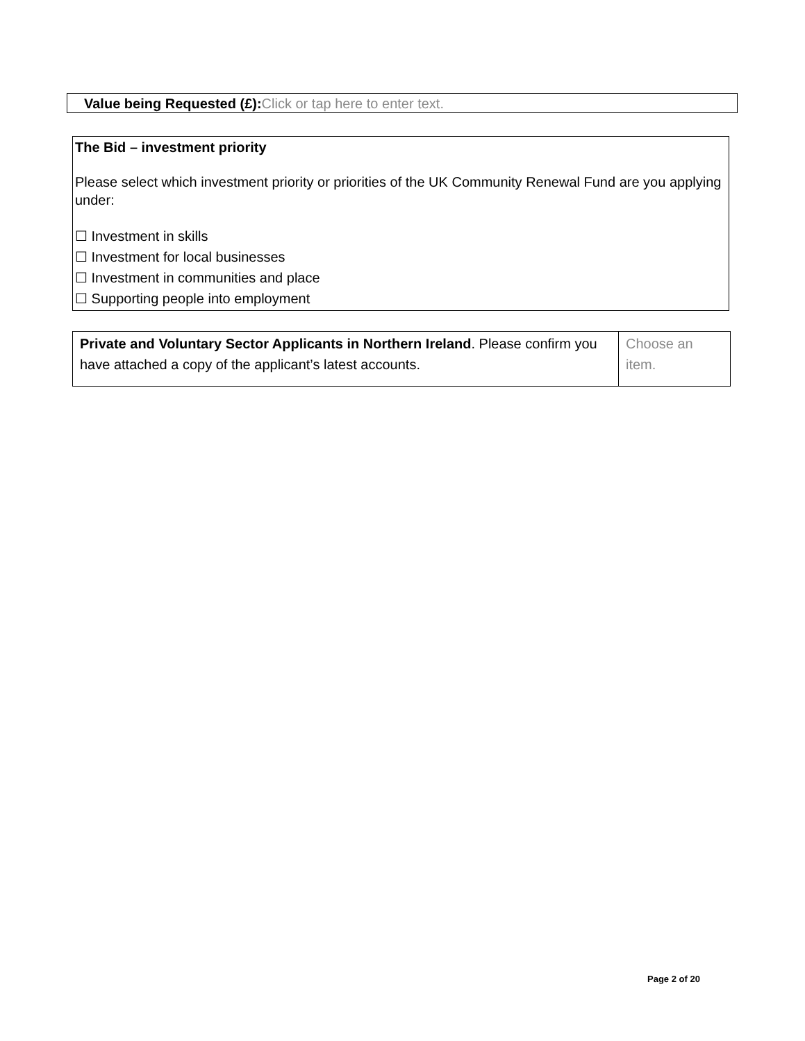Value being Requested (£): Click or tap here to enter text.
The Bid – investment priority
Please select which investment priority or priorities of the UK Community Renewal Fund are you applying under:
☐ Investment in skills
☐ Investment for local businesses
☐ Investment in communities and place
☐ Supporting people into employment
| Private and Voluntary Sector Applicants in Northern Ireland . Please confirm you have attached a copy of the applicant’s latest accounts. | Choose an item. |
Page 2 of 20